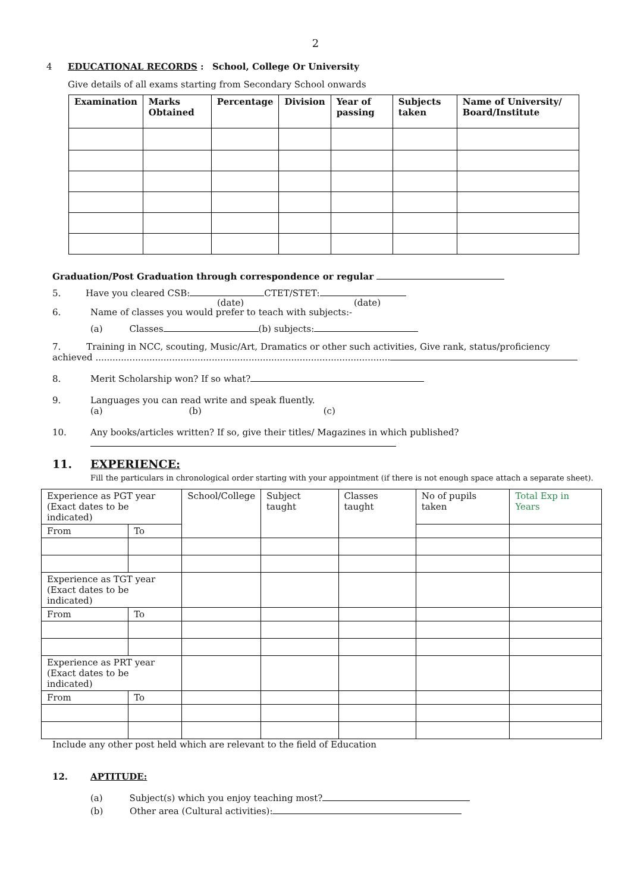2
4 EDUCATIONAL RECORDS : School, College Or University
Give details of all exams starting from Secondary School onwards
| Examination | Marks Obtained | Percentage | Division | Year of passing | Subjects taken | Name of University/ Board/Institute |
| --- | --- | --- | --- | --- | --- | --- |
Graduation/Post Graduation through correspondence or regular
5. Have you cleared CSB: CTET/STET:
(date) (date)
6. Name of classes you would prefer to teach with subjects:-
(a) Classes (b) subjects:
7. Training in NCC, scouting, Music/Art, Dramatics or other such activities, Give rank, status/proficiency achieved ........................................................................................................
8. Merit Scholarship won? If so what?
9. Languages you can read write and speak fluently.
(a) (b) (c)
10. Any books/articles written? If so, give their titles/ Magazines in which published?
11. EXPERIENCE:
Fill the particulars in chronological order starting with your appointment (if there is not enough space attach a separate sheet).
| Experience as PGT year (Exact dates to be indicated) | | School/College | Subject taught | Classes taught | No of pupils taken | Total Exp in Years |
| From | To | | | | | |
| Experience as TGT year (Exact dates to be indicated) | | | | | | |
| From | To | | | | | |
| Experience as PRT year (Exact dates to be indicated) | | | | | | |
| From | To | | | | | |
Include any other post held which are relevant to the field of Education
12. APTITUDE:
(a) Subject(s) which you enjoy teaching most?
(b) Other area (Cultural activities):